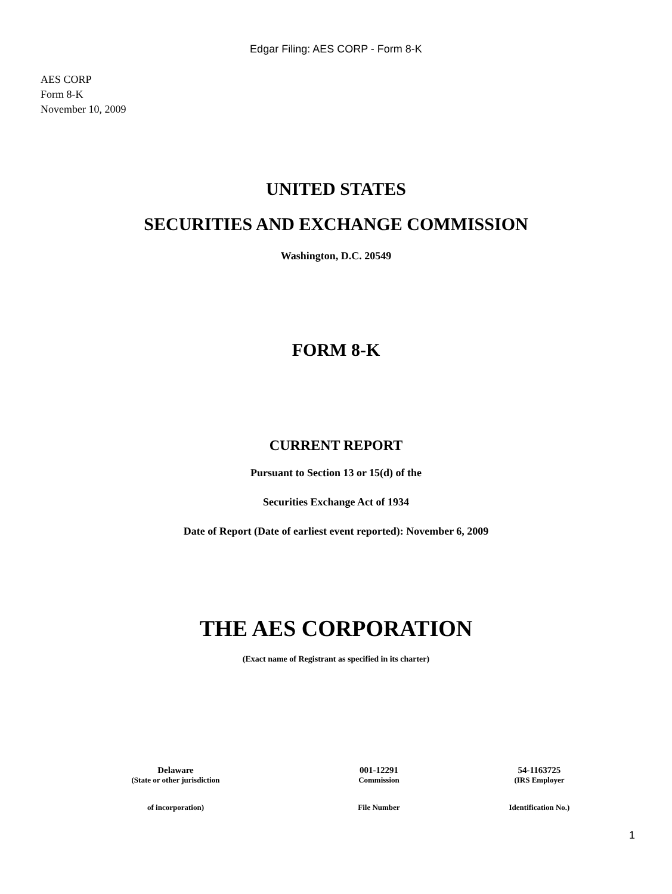Edgar Filing: AES CORP - Form 8-K
AES CORP
Form 8-K
November 10, 2009
UNITED STATES
SECURITIES AND EXCHANGE COMMISSION
Washington, D.C. 20549
FORM 8-K
CURRENT REPORT
Pursuant to Section 13 or 15(d) of the
Securities Exchange Act of 1934
Date of Report (Date of earliest event reported): November 6, 2009
THE AES CORPORATION
(Exact name of Registrant as specified in its charter)
| Delaware | 001-12291 | 54-1163725 |
| (State or other jurisdiction | Commission | (IRS Employer |
| of incorporation) | File Number | Identification No.) |
1